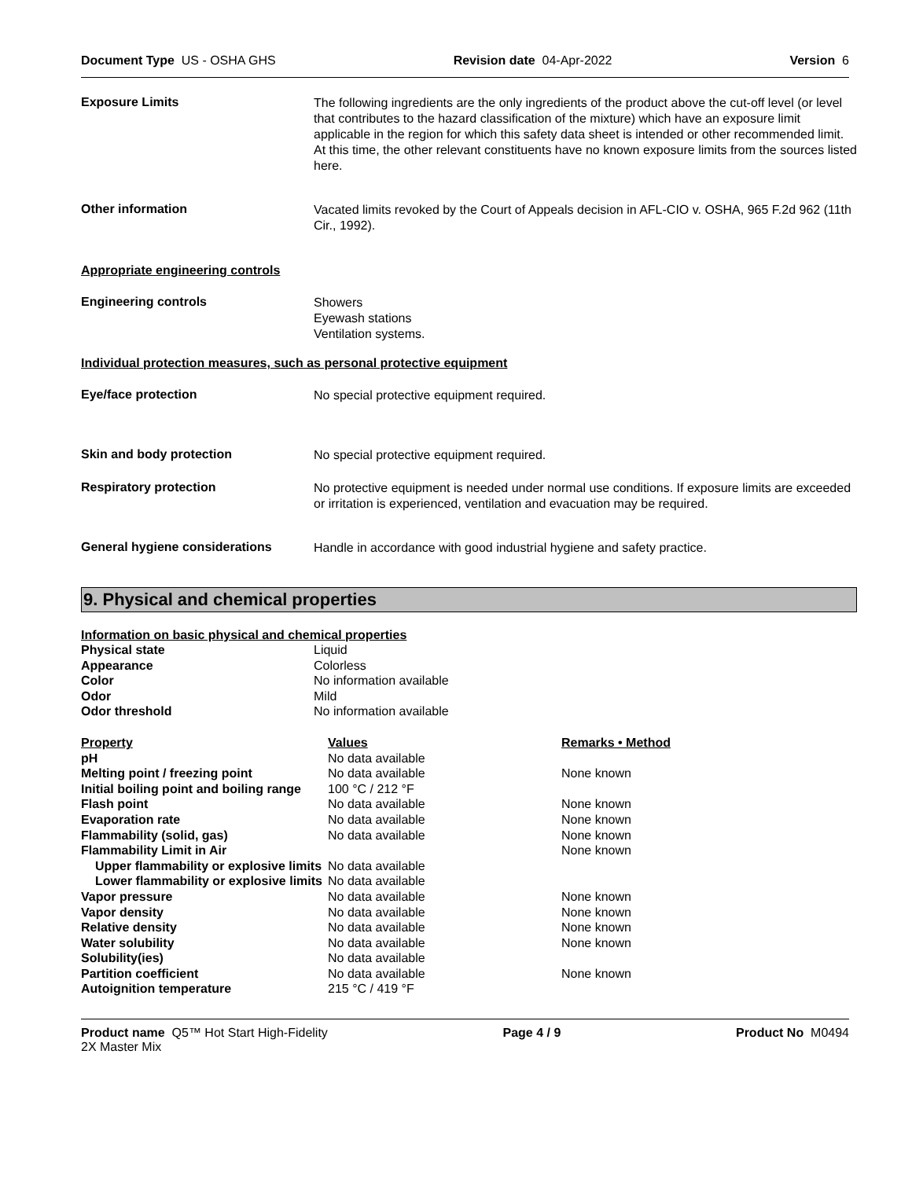Document Type US - OSHA GHS Revision date 04-Apr-2022 Version 6
Exposure Limits
The following ingredients are the only ingredients of the product above the cut-off level (or level that contributes to the hazard classification of the mixture) which have an exposure limit applicable in the region for which this safety data sheet is intended or other recommended limit. At this time, the other relevant constituents have no known exposure limits from the sources listed here.
Other information
Vacated limits revoked by the Court of Appeals decision in AFL-CIO v. OSHA, 965 F.2d 962 (11th Cir., 1992).
Appropriate engineering controls
Engineering controls
Showers
Eyewash stations
Ventilation systems.
Individual protection measures, such as personal protective equipment
Eye/face protection
No special protective equipment required.
Skin and body protection
No special protective equipment required.
Respiratory protection
No protective equipment is needed under normal use conditions. If exposure limits are exceeded or irritation is experienced, ventilation and evacuation may be required.
General hygiene considerations
Handle in accordance with good industrial hygiene and safety practice.
9. Physical and chemical properties
Information on basic physical and chemical properties
| Physical state | Liquid |
| Appearance | Colorless |
| Color | No information available |
| Odor | Mild |
| Odor threshold | No information available |
| Property | Values | Remarks • Method |
| --- | --- | --- |
| pH | No data available | |
| Melting point / freezing point | No data available | None known |
| Initial boiling point and boiling range | 100 °C / 212 °F | |
| Flash point | No data available | None known |
| Evaporation rate | No data available | None known |
| Flammability (solid, gas) | No data available | None known |
| Flammability Limit in Air | | None known |
| Upper flammability or explosive limits | No data available | |
| Lower flammability or explosive limits | No data available | |
| Vapor pressure | No data available | None known |
| Vapor density | No data available | None known |
| Relative density | No data available | None known |
| Water solubility | No data available | None known |
| Solubility(ies) | No data available | |
| Partition coefficient | No data available | None known |
| Autoignition temperature | 215 °C / 419 °F | |
Product name Q5™ Hot Start High-Fidelity
2X Master Mix Page 4 / 9 Product No M0494